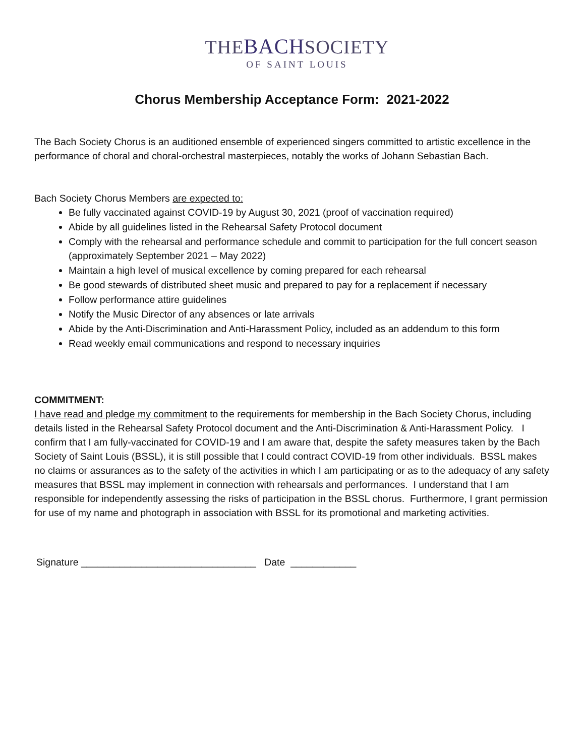THEBACHSOCIETY
OF SAINT LOUIS
Chorus Membership Acceptance Form: 2021-2022
The Bach Society Chorus is an auditioned ensemble of experienced singers committed to artistic excellence in the performance of choral and choral-orchestral masterpieces, notably the works of Johann Sebastian Bach.
Bach Society Chorus Members are expected to:
Be fully vaccinated against COVID-19 by August 30, 2021 (proof of vaccination required)
Abide by all guidelines listed in the Rehearsal Safety Protocol document
Comply with the rehearsal and performance schedule and commit to participation for the full concert season (approximately September 2021 – May 2022)
Maintain a high level of musical excellence by coming prepared for each rehearsal
Be good stewards of distributed sheet music and prepared to pay for a replacement if necessary
Follow performance attire guidelines
Notify the Music Director of any absences or late arrivals
Abide by the Anti-Discrimination and Anti-Harassment Policy, included as an addendum to this form
Read weekly email communications and respond to necessary inquiries
COMMITMENT:
I have read and pledge my commitment to the requirements for membership in the Bach Society Chorus, including details listed in the Rehearsal Safety Protocol document and the Anti-Discrimination & Anti-Harassment Policy. I confirm that I am fully-vaccinated for COVID-19 and I am aware that, despite the safety measures taken by the Bach Society of Saint Louis (BSSL), it is still possible that I could contract COVID-19 from other individuals. BSSL makes no claims or assurances as to the safety of the activities in which I am participating or as to the adequacy of any safety measures that BSSL may implement in connection with rehearsals and performances. I understand that I am responsible for independently assessing the risks of participation in the BSSL chorus. Furthermore, I grant permission for use of my name and photograph in association with BSSL for its promotional and marketing activities.
Signature ________________________________ Date ____________